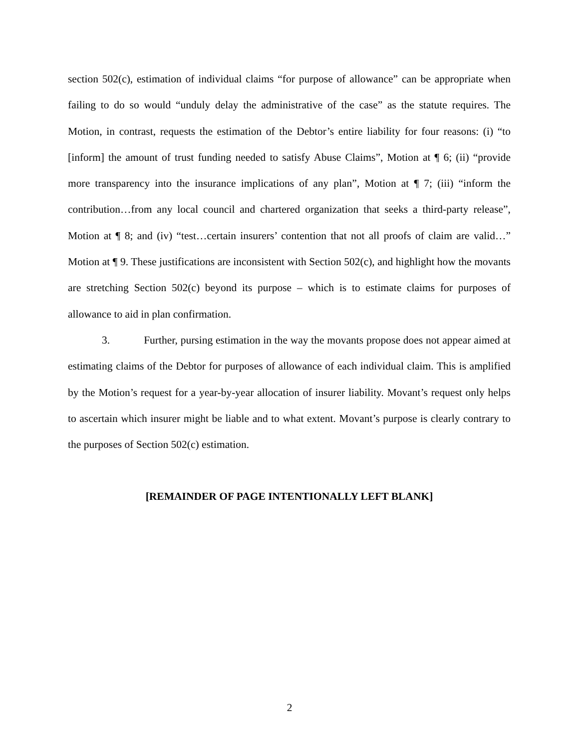section 502(c), estimation of individual claims “for purpose of allowance” can be appropriate when failing to do so would “unduly delay the administrative of the case” as the statute requires. The Motion, in contrast, requests the estimation of the Debtor’s entire liability for four reasons: (i) “to [inform] the amount of trust funding needed to satisfy Abuse Claims”, Motion at ¶ 6; (ii) “provide more transparency into the insurance implications of any plan”, Motion at ¶ 7; (iii) “inform the contribution…from any local council and chartered organization that seeks a third-party release”, Motion at ¶ 8; and (iv) “test…certain insurers’ contention that not all proofs of claim are valid…” Motion at ¶ 9. These justifications are inconsistent with Section 502(c), and highlight how the movants are stretching Section 502(c) beyond its purpose – which is to estimate claims for purposes of allowance to aid in plan confirmation.
3. Further, pursing estimation in the way the movants propose does not appear aimed at estimating claims of the Debtor for purposes of allowance of each individual claim. This is amplified by the Motion’s request for a year-by-year allocation of insurer liability. Movant’s request only helps to ascertain which insurer might be liable and to what extent. Movant’s purpose is clearly contrary to the purposes of Section 502(c) estimation.
[REMAINDER OF PAGE INTENTIONALLY LEFT BLANK]
2